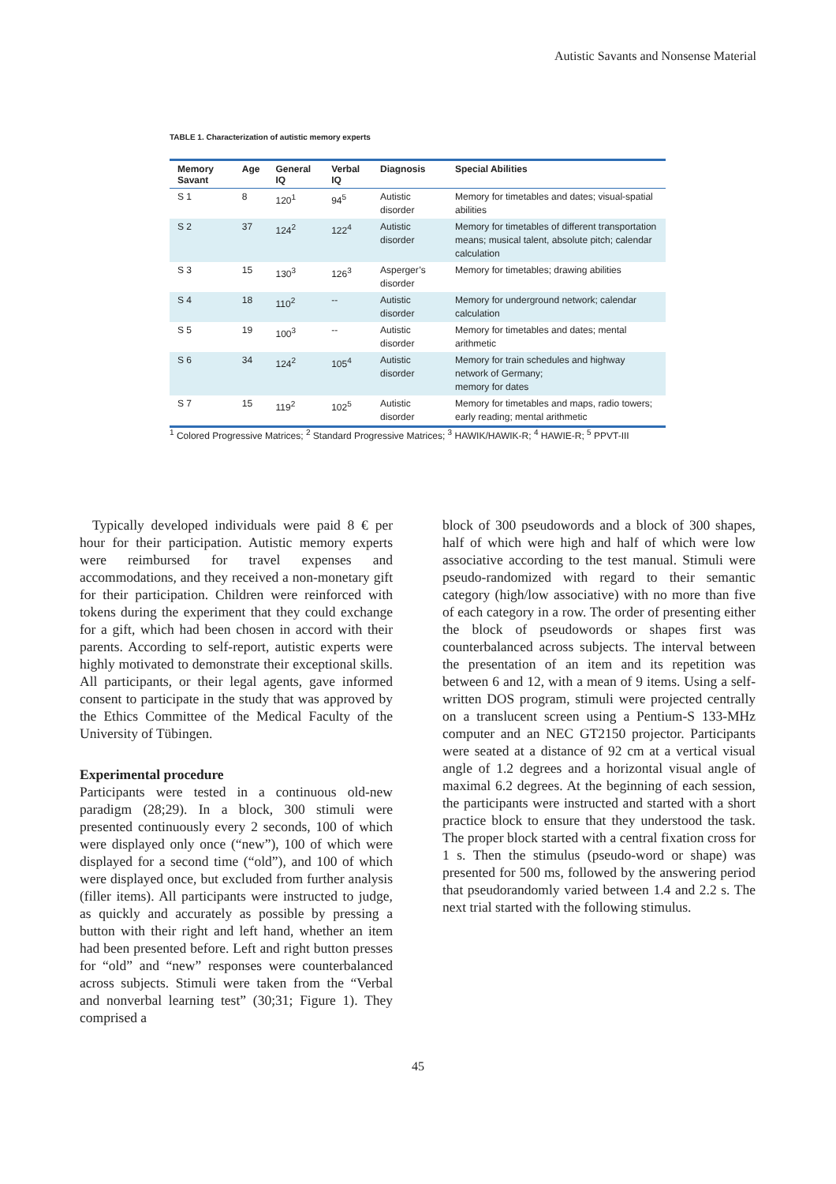Autistic Savants and Nonsense Material
TABLE 1. Characterization of autistic memory experts
| Memory Savant | Age | General IQ | Verbal IQ | Diagnosis | Special Abilities |
| --- | --- | --- | --- | --- | --- |
| S 1 | 8 | 120<sup>1</sup> | 94<sup>5</sup> | Autistic disorder | Memory for timetables and dates; visual-spatial abilities |
| S 2 | 37 | 124<sup>2</sup> | 122<sup>4</sup> | Autistic disorder | Memory for timetables of different transportation means; musical talent, absolute pitch; calendar calculation |
| S 3 | 15 | 130<sup>3</sup> | 126<sup>3</sup> | Asperger’s disorder | Memory for timetables; drawing abilities |
| S 4 | 18 | 110<sup>2</sup> | -- | Autistic disorder | Memory for underground network; calendar calculation |
| S 5 | 19 | 100<sup>3</sup> | -- | Autistic disorder | Memory for timetables and dates; mental arithmetic |
| S 6 | 34 | 124<sup>2</sup> | 105<sup>4</sup> | Autistic disorder | Memory for train schedules and highway network of Germany; memory for dates |
| S 7 | 15 | 119<sup>2</sup> | 102<sup>5</sup> | Autistic disorder | Memory for timetables and maps, radio towers; early reading; mental arithmetic |
<sup>1</sup> Colored Progressive Matrices; <sup>2</sup> Standard Progressive Matrices; <sup>3</sup> HAWIK/HAWIK-R; <sup>4</sup> HAWIE-R; <sup>5</sup> PPVT-III
Typically developed individuals were paid 8 € per hour for their participation. Autistic memory experts were reimbursed for travel expenses and accommodations, and they received a non-monetary gift for their participation. Children were reinforced with tokens during the experiment that they could exchange for a gift, which had been chosen in accord with their parents. According to self-report, autistic experts were highly motivated to demonstrate their exceptional skills. All participants, or their legal agents, gave informed consent to participate in the study that was approved by the Ethics Committee of the Medical Faculty of the University of Tübingen.
Experimental procedure
Participants were tested in a continuous old-new paradigm (28;29). In a block, 300 stimuli were presented continuously every 2 seconds, 100 of which were displayed only once (“new”), 100 of which were displayed for a second time (“old”), and 100 of which were displayed once, but excluded from further analysis (filler items). All participants were instructed to judge, as quickly and accurately as possible by pressing a button with their right and left hand, whether an item had been presented before. Left and right button presses for “old” and “new” responses were counterbalanced across subjects. Stimuli were taken from the “Verbal and nonverbal learning test” (30;31; Figure 1). They comprised a
block of 300 pseudowords and a block of 300 shapes, half of which were high and half of which were low associative according to the test manual. Stimuli were pseudo-randomized with regard to their semantic category (high/low associative) with no more than five of each category in a row. The order of presenting either the block of pseudowords or shapes first was counterbalanced across subjects. The interval between the presentation of an item and its repetition was between 6 and 12, with a mean of 9 items. Using a self-written DOS program, stimuli were projected centrally on a translucent screen using a Pentium-S 133-MHz computer and an NEC GT2150 projector. Participants were seated at a distance of 92 cm at a vertical visual angle of 1.2 degrees and a horizontal visual angle of maximal 6.2 degrees. At the beginning of each session, the participants were instructed and started with a short practice block to ensure that they understood the task. The proper block started with a central fixation cross for 1 s. Then the stimulus (pseudo-word or shape) was presented for 500 ms, followed by the answering period that pseudorandomly varied between 1.4 and 2.2 s. The next trial started with the following stimulus.
45